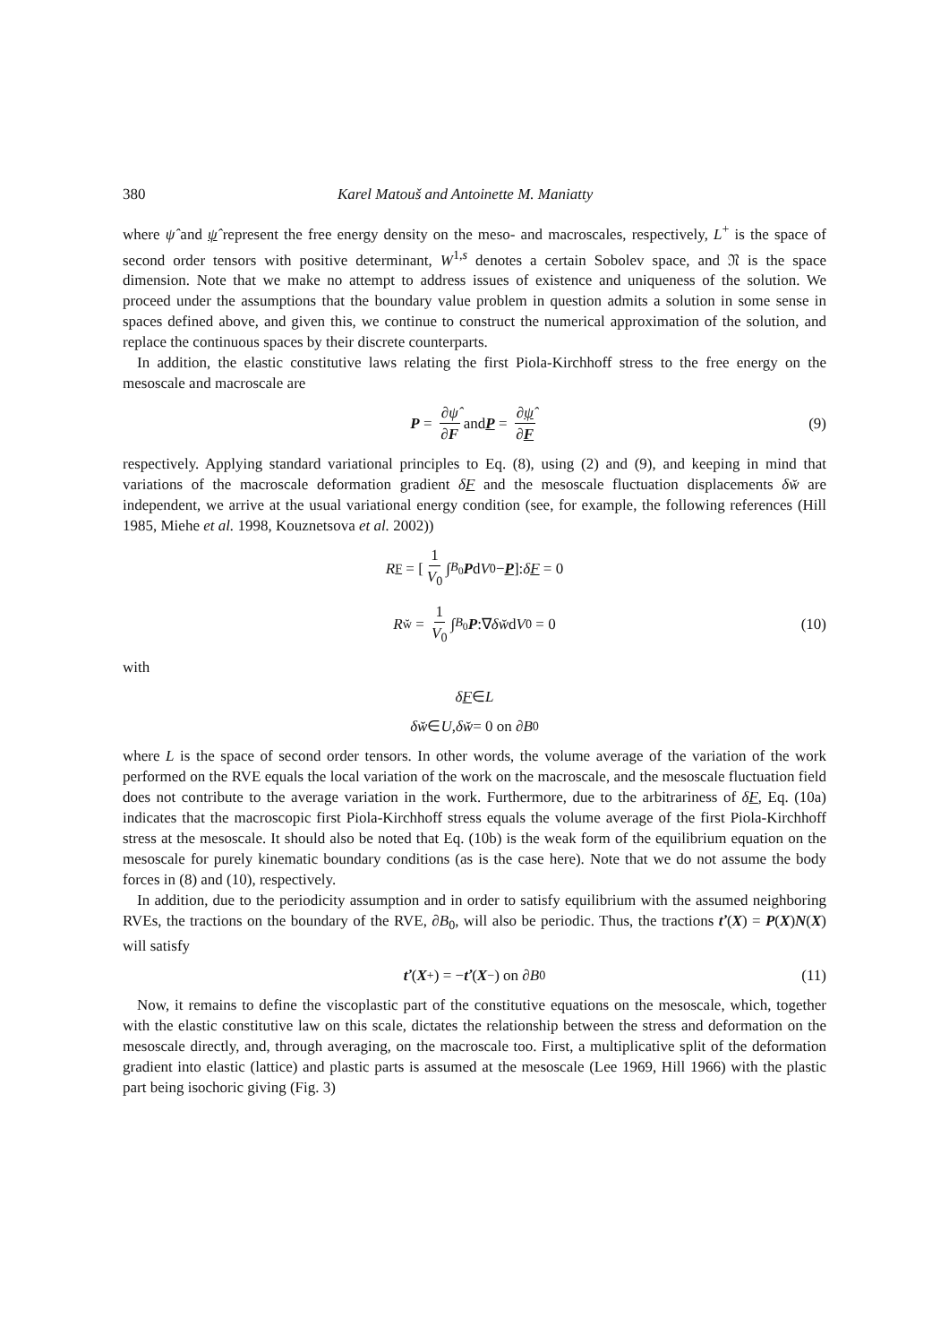380 Karel Matouš and Antoinette M. Maniatty
where ψ̂ and ψ̂ represent the free energy density on the meso- and macroscales, respectively, L<sup>+</sup> is the space of second order tensors with positive determinant, W<sup>1,s</sup> denotes a certain Sobolev space, and 𝔑 is the space dimension. Note that we make no attempt to address issues of existence and uniqueness of the solution. We proceed under the assumptions that the boundary value problem in question admits a solution in some sense in spaces defined above, and given this, we continue to construct the numerical approximation of the solution, and replace the continuous spaces by their discrete counterparts.
In addition, the elastic constitutive laws relating the first Piola-Kirchhoff stress to the free energy on the mesoscale and macroscale are
P = ∂ψ̂ ∂F and P = ∂ψ̂ ∂F (9)
respectively. Applying standard variational principles to Eq. (8), using (2) and (9), and keeping in mind that variations of the macroscale deformation gradient δF and the mesoscale fluctuation displacements δw̆ are independent, we arrive at the usual variational energy condition (see, for example, the following references (Hill 1985, Miehe et al. 1998, Kouznetsova et al. 2002))
R<sub>F</sub> = [1 V<sub>0</sub> ∫<sub>B<sub>0</sub></sub> P d V<sub>0</sub> − P]: δF = 0
R<sub>w̆</sub> = 1 V<sub>0</sub> ∫<sub>B<sub>0</sub></sub> P:∇ δw̆ d V<sub>0</sub> = 0 (10)
with
δF ∈ L
δw̆ ∈ U, δw̆ = 0 on ∂ B<sub>0</sub>
where L is the space of second order tensors. In other words, the volume average of the variation of the work performed on the RVE equals the local variation of the work on the macroscale, and the mesoscale fluctuation field does not contribute to the average variation in the work. Furthermore, due to the arbitrariness of δF, Eq. (10a) indicates that the macroscopic first Piola-Kirchhoff stress equals the volume average of the first Piola-Kirchhoff stress at the mesoscale. It should also be noted that Eq. (10b) is the weak form of the equilibrium equation on the mesoscale for purely kinematic boundary conditions (as is the case here). Note that we do not assume the body forces in (8) and (10), respectively.
In addition, due to the periodicity assumption and in order to satisfy equilibrium with the assumed neighboring RVEs, the tractions on the boundary of the RVE, ∂B<sub>0</sub>, will also be periodic. Thus, the tractions ť(X) = P(X)N(X) will satisfy
ť (X<sup>+</sup>) = − ť (X<sup>−</sup>) on ∂ B<sub>0</sub> (11)
Now, it remains to define the viscoplastic part of the constitutive equations on the mesoscale, which, together with the elastic constitutive law on this scale, dictates the relationship between the stress and deformation on the mesoscale directly, and, through averaging, on the macroscale too. First, a multiplicative split of the deformation gradient into elastic (lattice) and plastic parts is assumed at the mesoscale (Lee 1969, Hill 1966) with the plastic part being isochoric giving (Fig. 3)